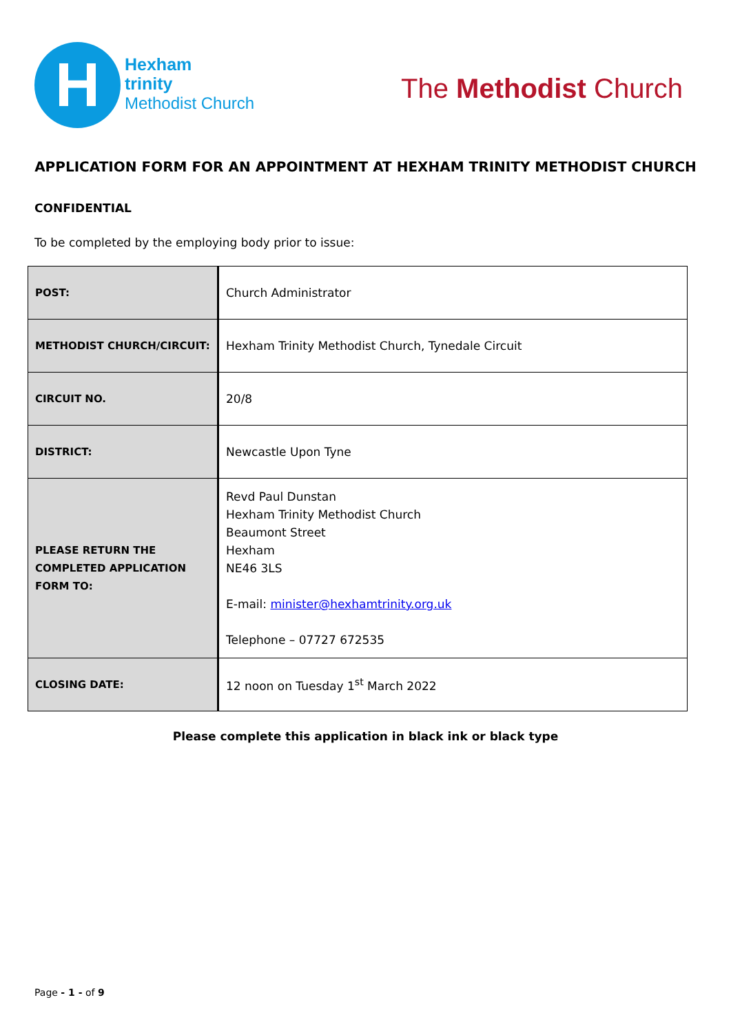H
Hexham
trinity
Methodist Church
The Methodist Church
APPLICATION FORM FOR AN APPOINTMENT AT HEXHAM TRINITY METHODIST CHURCH
CONFIDENTIAL
To be completed by the employing body prior to issue:
| POST: | Church Administrator |
| METHODIST CHURCH/CIRCUIT: | Hexham Trinity Methodist Church, Tynedale Circuit |
| CIRCUIT NO. | 20/8 |
| DISTRICT: | Newcastle Upon Tyne |
| PLEASE RETURN THE COMPLETED APPLICATION FORM TO: | Revd Paul Dunstan Hexham Trinity Methodist Church Beaumont Street Hexham NE46 3LS E-mail: minister@hexhamtrinity.org.uk Telephone – 07727 672535 |
| CLOSING DATE: | 12 noon on Tuesday 1<sup>st</sup> March 2022 |
Please complete this application in black ink or black type
Page - 1 - of 9